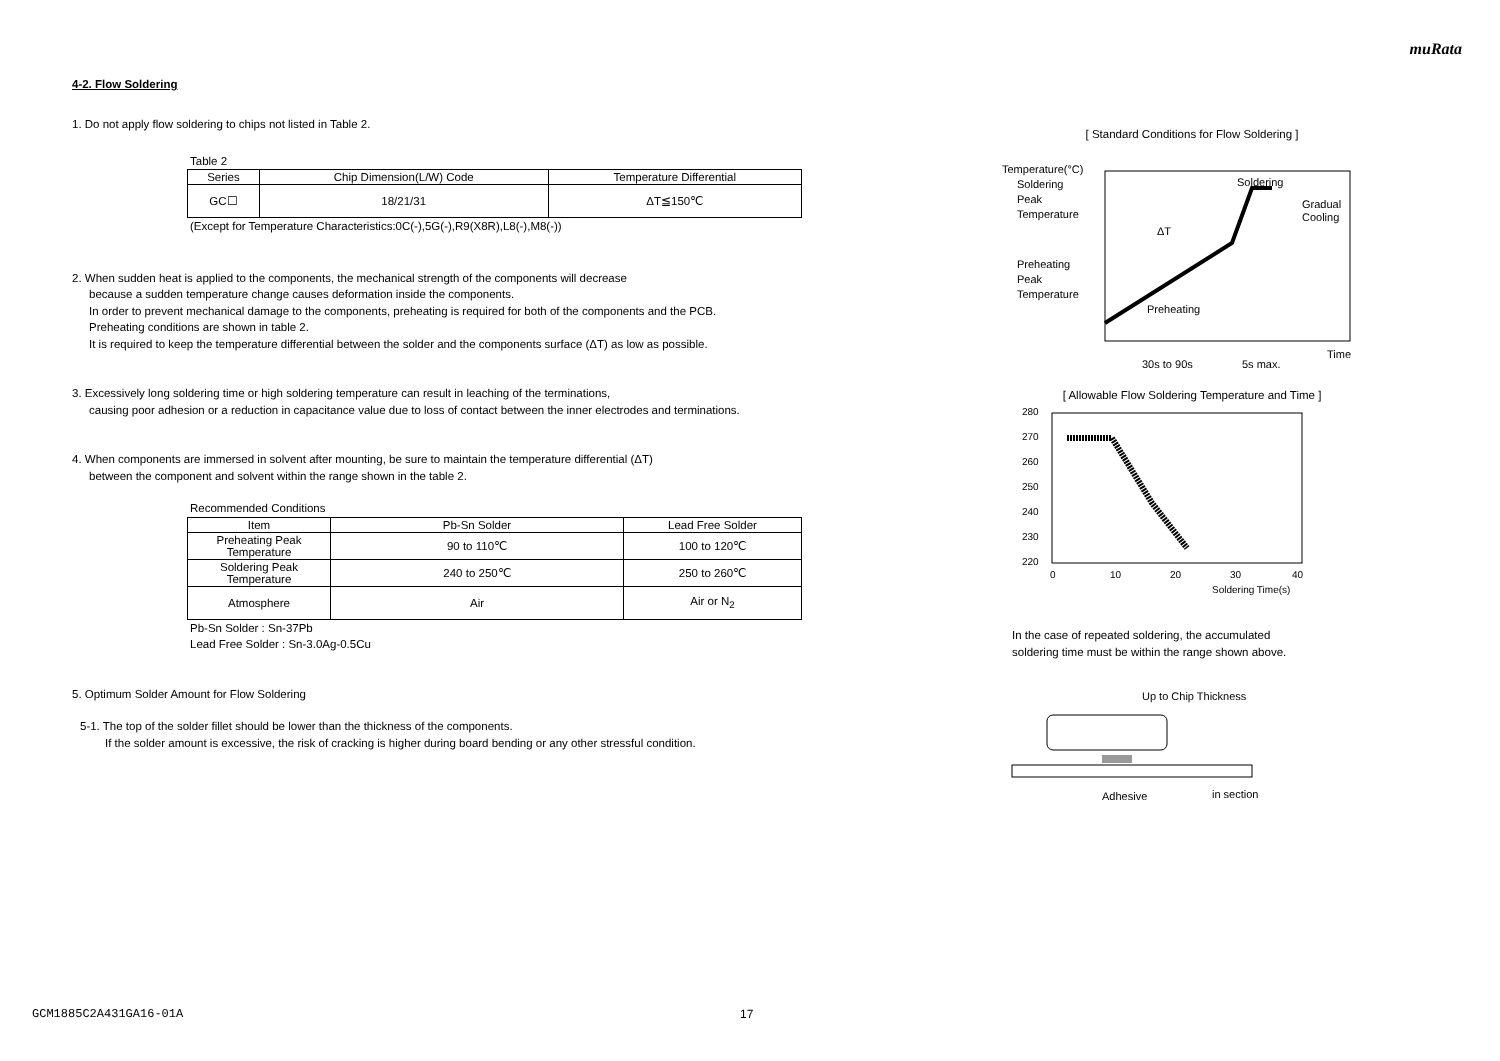muRata
4-2. Flow Soldering
1. Do not apply flow soldering to chips not listed in Table 2.
Table 2
| Series | Chip Dimension(L/W) Code | Temperature Differential |
| --- | --- | --- |
| GC☐ | 18/21/31 | ΔT≦150℃ |
(Except for Temperature Characteristics:0C(-),5G(-),R9(X8R),L8(-),M8(-))
2. When sudden heat is applied to the components, the mechanical strength of the components will decrease
because a sudden temperature change causes deformation inside the components.
In order to prevent mechanical damage to the components, preheating is required for both of the components and the PCB.
Preheating conditions are shown in table 2.
It is required to keep the temperature differential between the solder and the components surface (ΔT) as low as possible.
3. Excessively long soldering time or high soldering temperature can result in leaching of the terminations,
causing poor adhesion or a reduction in capacitance value due to loss of contact between the inner electrodes and terminations.
4. When components are immersed in solvent after mounting, be sure to maintain the temperature differential (ΔT)
between the component and solvent within the range shown in the table 2.
Recommended Conditions
| Item | Pb-Sn Solder | Lead Free Solder |
| --- | --- | --- |
| Preheating Peak Temperature | 90 to 110℃ | 100 to 120℃ |
| Soldering Peak Temperature | 240 to 250℃ | 250 to 260℃ |
| Atmosphere | Air | Air or N<sub>2</sub> |
Pb-Sn Solder : Sn-37Pb
Lead Free Solder : Sn-3.0Ag-0.5Cu
5. Optimum Solder Amount for Flow Soldering
5-1. The top of the solder fillet should be lower than the thickness of the components.
If the solder amount is excessive, the risk of cracking is higher during board bending or any other stressful condition.
[ Standard Conditions for Flow Soldering ]
Temperature(°C)
Soldering
Peak
Temperature
Preheating
Peak
Temperature
ΔT
Soldering
Gradual
Cooling
Preheating
Time
30s to 90s
5s max.
[ Allowable Flow Soldering Temperature and Time ]
280
270
260
250
240
230
220
0
10
20
30
40
Soldering Time(s)
In the case of repeated soldering, the accumulated
soldering time must be within the range shown above.
Up to Chip Thickness
Adhesive
in section
GCM1885C2A431GA16-01A 17